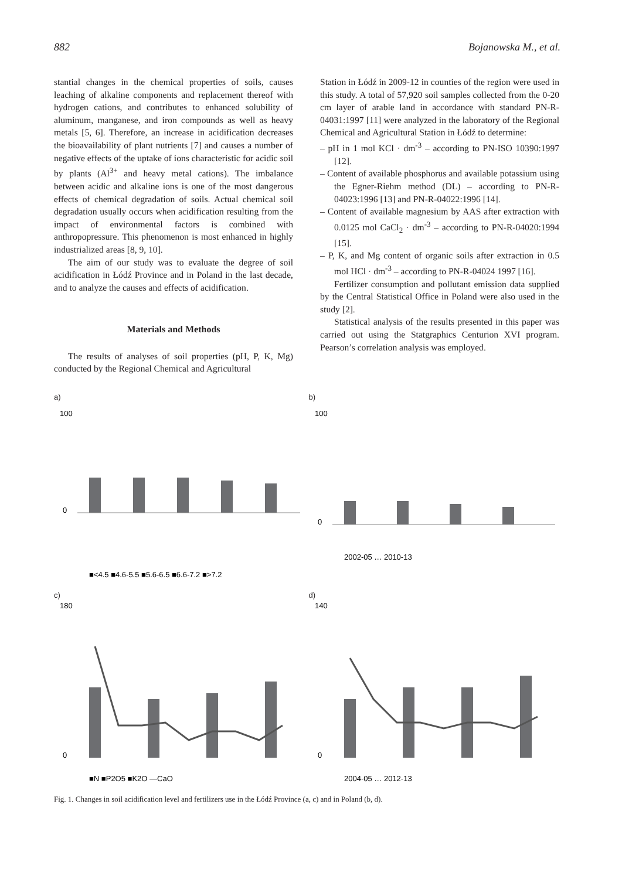882 Bojanowska M., et al.
stantial changes in the chemical properties of soils, causes leaching of alkaline components and replacement thereof with hydrogen cations, and contributes to enhanced solubility of aluminum, manganese, and iron compounds as well as heavy metals [5, 6]. Therefore, an increase in acidification decreases the bioavailability of plant nutrients [7] and causes a number of negative effects of the uptake of ions characteristic for acidic soil by plants (Al<sup>3+</sup> and heavy metal cations). The imbalance between acidic and alkaline ions is one of the most dangerous effects of chemical degradation of soils. Actual chemical soil degradation usually occurs when acidification resulting from the impact of environmental factors is combined with anthropopressure. This phenomenon is most enhanced in highly industrialized areas [8, 9, 10].
The aim of our study was to evaluate the degree of soil acidification in Łódź Province and in Poland in the last decade, and to analyze the causes and effects of acidification.
Materials and Methods
The results of analyses of soil properties (pH, P, K, Mg) conducted by the Regional Chemical and Agricultural
Station in Łódź in 2009-12 in counties of the region were used in this study. A total of 57,920 soil samples collected from the 0-20 cm layer of arable land in accordance with standard PN-R-04031:1997 [11] were analyzed in the laboratory of the Regional Chemical and Agricultural Station in Łódź to determine:
– pH in 1 mol KCl · dm<sup>-3</sup> – according to PN-ISO 10390:1997 [12].
– Content of available phosphorus and available potassium using the Egner-Riehm method (DL) – according to PN-R-04023:1996 [13] and PN-R-04022:1996 [14].
– Content of available magnesium by AAS after extraction with 0.0125 mol CaCl<sub>2</sub> · dm<sup>-3</sup> – according to PN-R-04020:1994 [15].
– P, K, and Mg content of organic soils after extraction in 0.5 mol HCl · dm<sup>-3</sup> – according to PN-R-04024 1997 [16].
Fertilizer consumption and pollutant emission data supplied by the Central Statistical Office in Poland were also used in the study [2].
Statistical analysis of the results presented in this paper was carried out using the Statgraphics Centurion XVI program. Pearson’s correlation analysis was employed.
a)
100
0
■<4.5 ■4.6-5.5 ■5.6-6.5 ■6.6-7.2 ■>7.2
b)
100
0
2002-05 … 2010-13
c)
180
0
■N ■P2O5 ■K2O —CaO
d)
140
0
2004-05 … 2012-13
Fig. 1. Changes in soil acidification level and fertilizers use in the Łódź Province (a, c) and in Poland (b, d).